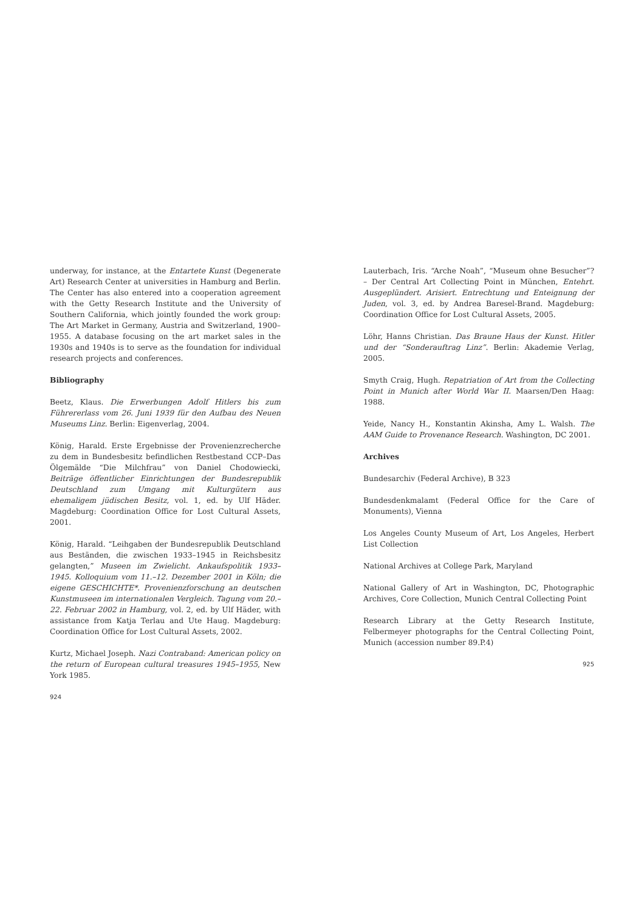underway, for instance, at the Entartete Kunst (Degenerate Art) Research Center at universities in Hamburg and Berlin. The Center has also entered into a cooperation agreement with the Getty Research Institute and the University of Southern California, which jointly founded the work group: The Art Market in Germany, Austria and Switzerland, 1900–1955. A database focusing on the art market sales in the 1930s and 1940s is to serve as the foundation for individual research projects and conferences.
Bibliography
Beetz, Klaus. Die Erwerbungen Adolf Hitlers bis zum Führererlass vom 26. Juni 1939 für den Aufbau des Neuen Museums Linz. Berlin: Eigenverlag, 2004.
König, Harald. Erste Ergebnisse der Provenienzrecherche zu dem in Bundesbesitz befindlichen Restbestand CCP–Das Ölgemälde “Die Milchfrau” von Daniel Chodowiecki, Beiträge öffentlicher Einrichtungen der Bundesrepublik Deutschland zum Umgang mit Kulturgütern aus ehemaligem jüdischen Besitz, vol. 1, ed. by Ulf Häder. Magdeburg: Coordination Office for Lost Cultural Assets, 2001.
König, Harald. “Leihgaben der Bundesrepublik Deutschland aus Beständen, die zwischen 1933–1945 in Reichsbesitz gelangten,” Museen im Zwielicht. Ankaufspolitik 1933–1945. Kolloquium vom 11.–12. Dezember 2001 in Köln; die eigene GESCHICHTE*. Provenienzforschung an deutschen Kunstmuseen im internationalen Vergleich. Tagung vom 20.–22. Februar 2002 in Hamburg, vol. 2, ed. by Ulf Häder, with assistance from Katja Terlau and Ute Haug. Magdeburg: Coordination Office for Lost Cultural Assets, 2002.
Kurtz, Michael Joseph. Nazi Contraband: American policy on the return of European cultural treasures 1945–1955, New York 1985.
924
Lauterbach, Iris. “Arche Noah”, “Museum ohne Besucher”? – Der Central Art Collecting Point in München, Entehrt. Ausgeplündert. Arisiert. Entrechtung und Enteignung der Juden, vol. 3, ed. by Andrea Baresel-Brand. Magdeburg: Coordination Office for Lost Cultural Assets, 2005.
Löhr, Hanns Christian. Das Braune Haus der Kunst. Hitler und der “Sonderauftrag Linz”. Berlin: Akademie Verlag, 2005.
Smyth Craig, Hugh. Repatriation of Art from the Collecting Point in Munich after World War II. Maarsen/Den Haag: 1988.
Yeide, Nancy H., Konstantin Akinsha, Amy L. Walsh. The AAM Guide to Provenance Research. Washington, DC 2001.
Archives
Bundesarchiv (Federal Archive), B 323
Bundesdenkmalamt (Federal Office for the Care of Monuments), Vienna
Los Angeles County Museum of Art, Los Angeles, Herbert List Collection
National Archives at College Park, Maryland
National Gallery of Art in Washington, DC, Photographic Archives, Core Collection, Munich Central Collecting Point
Research Library at the Getty Research Institute, Felbermeyer photographs for the Central Collecting Point, Munich (accession number 89.P.4)
925